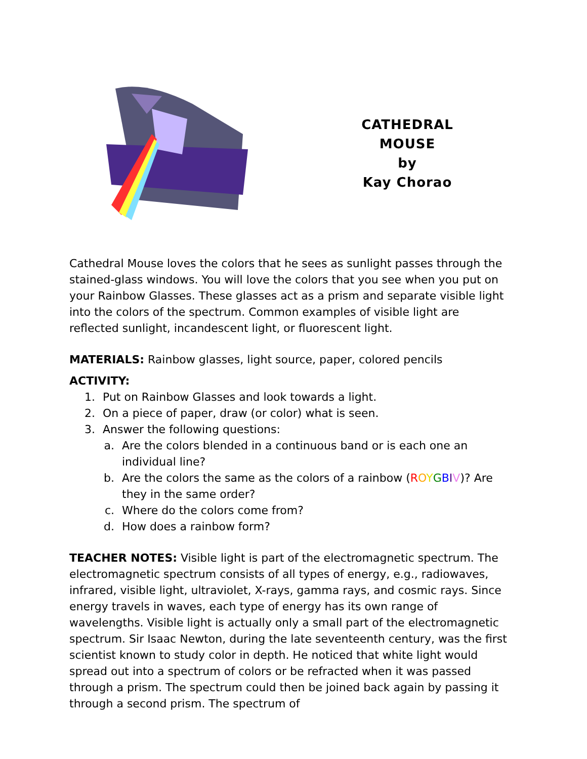CATHEDRAL MOUSE
by
Kay Chorao
Cathedral Mouse loves the colors that he sees as sunlight passes through the stained-glass windows. You will love the colors that you see when you put on your Rainbow Glasses. These glasses act as a prism and separate visible light into the colors of the spectrum. Common examples of visible light are reflected sunlight, incandescent light, or fluorescent light.
MATERIALS: Rainbow glasses, light source, paper, colored pencils
ACTIVITY:
1. Put on Rainbow Glasses and look towards a light.
2. On a piece of paper, draw (or color) what is seen.
3. Answer the following questions:
a. Are the colors blended in a continuous band or is each one an individual line?
b. Are the colors the same as the colors of a rainbow (ROYGBIV)? Are they in the same order?
c. Where do the colors come from?
d. How does a rainbow form?
TEACHER NOTES: Visible light is part of the electromagnetic spectrum. The electromagnetic spectrum consists of all types of energy, e.g., radiowaves, infrared, visible light, ultraviolet, X-rays, gamma rays, and cosmic rays. Since energy travels in waves, each type of energy has its own range of wavelengths. Visible light is actually only a small part of the electromagnetic spectrum. Sir Isaac Newton, during the late seventeenth century, was the first scientist known to study color in depth. He noticed that white light would spread out into a spectrum of colors or be refracted when it was passed through a prism. The spectrum could then be joined back again by passing it through a second prism. The spectrum of